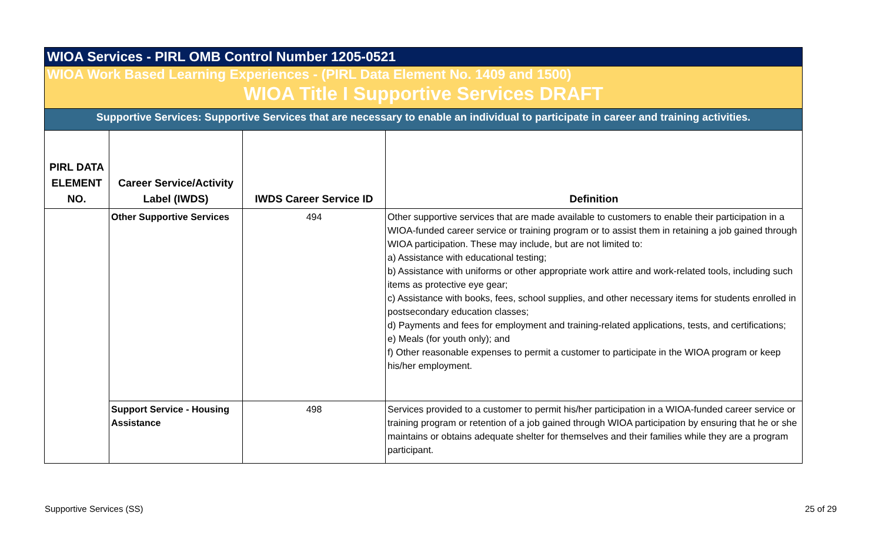| WIOA Services - PIRL OMB Control Number 1205-0521 | | | |
| WIOA Work Based Learning Experiences - (PIRL Data Element No. 1409 and 1500) WIOA Title I Supportive Services DRAFT | | | |
| Supportive Services: Supportive Services that are necessary to enable an individual to participate in career and training activities. | | | |
| PIRL DATA ELEMENT NO. | Career Service/Activity Label (IWDS) | IWDS Career Service ID | Definition |
| | Other Supportive Services | 494 | Other supportive services that are made available to customers to enable their participation in a WIOA-funded career service or training program or to assist them in retaining a job gained through WIOA participation. These may include, but are not limited to: a) Assistance with educational testing; b) Assistance with uniforms or other appropriate work attire and work-related tools, including such items as protective eye gear; c) Assistance with books, fees, school supplies, and other necessary items for students enrolled in postsecondary education classes; d) Payments and fees for employment and training-related applications, tests, and certifications; e) Meals (for youth only); and f) Other reasonable expenses to permit a customer to participate in the WIOA program or keep his/her employment. |
| | Support Service - Housing Assistance | 498 | Services provided to a customer to permit his/her participation in a WIOA-funded career service or training program or retention of a job gained through WIOA participation by ensuring that he or she maintains or obtains adequate shelter for themselves and their families while they are a program participant. |
Supportive Services (SS) 25 of 29